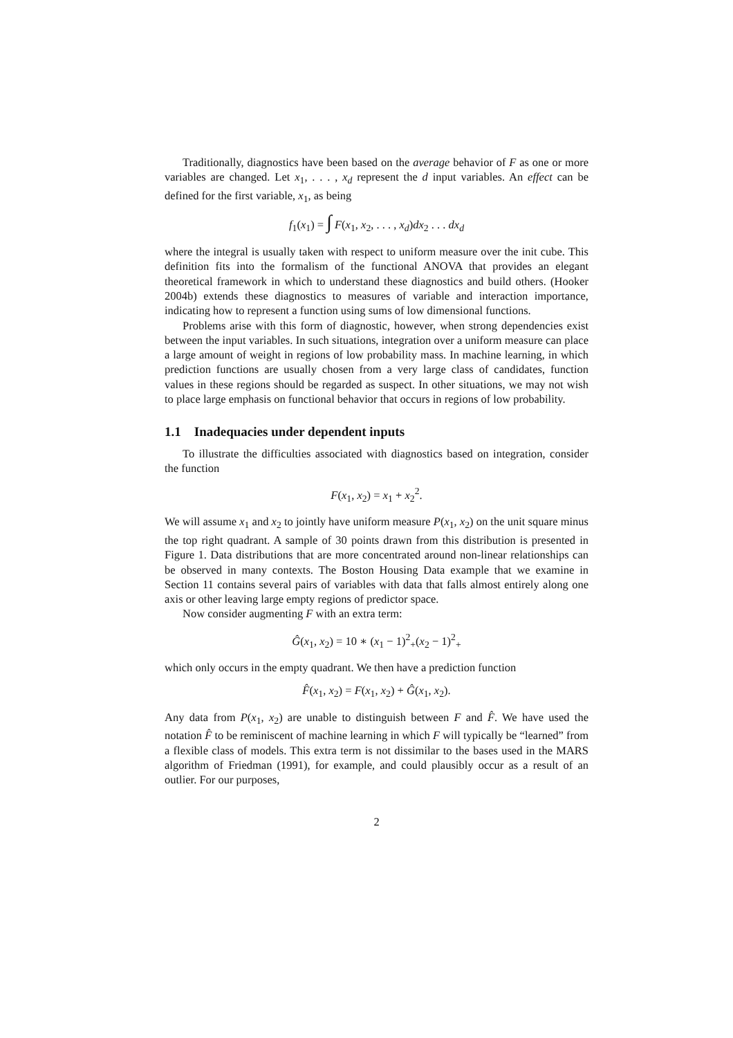Traditionally, diagnostics have been based on the average behavior of F as one or more variables are changed. Let x<sub>1</sub>, . . . , x<sub>d</sub> represent the d input variables. An effect can be defined for the first variable, x<sub>1</sub>, as being
f<sub>1</sub>(x<sub>1</sub>) = ∫ F(x<sub>1</sub>, x<sub>2</sub>, . . . , x<sub>d</sub>)dx<sub>2</sub> . . . dx<sub>d</sub>
where the integral is usually taken with respect to uniform measure over the init cube. This definition fits into the formalism of the functional ANOVA that provides an elegant theoretical framework in which to understand these diagnostics and build others. (Hooker 2004b) extends these diagnostics to measures of variable and interaction importance, indicating how to represent a function using sums of low dimensional functions.
Problems arise with this form of diagnostic, however, when strong dependencies exist between the input variables. In such situations, integration over a uniform measure can place a large amount of weight in regions of low probability mass. In machine learning, in which prediction functions are usually chosen from a very large class of candidates, function values in these regions should be regarded as suspect. In other situations, we may not wish to place large emphasis on functional behavior that occurs in regions of low probability.
1.1 Inadequacies under dependent inputs
To illustrate the difficulties associated with diagnostics based on integration, consider the function
F(x<sub>1</sub>, x<sub>2</sub>) = x<sub>1</sub> + x<sub>2</sub><sup>2</sup>.
We will assume x<sub>1</sub> and x<sub>2</sub> to jointly have uniform measure P(x<sub>1</sub>, x<sub>2</sub>) on the unit square minus the top right quadrant. A sample of 30 points drawn from this distribution is presented in Figure 1. Data distributions that are more concentrated around non-linear relationships can be observed in many contexts. The Boston Housing Data example that we examine in Section 11 contains several pairs of variables with data that falls almost entirely along one axis or other leaving large empty regions of predictor space.
Now consider augmenting F with an extra term:
Ĝ(x<sub>1</sub>, x<sub>2</sub>) = 10 ∗ (x<sub>1</sub> − 1)<sup>2</sup><sub>+</sub>(x<sub>2</sub> − 1)<sup>2</sup><sub>+</sub>
which only occurs in the empty quadrant. We then have a prediction function
F̂(x<sub>1</sub>, x<sub>2</sub>) = F(x<sub>1</sub>, x<sub>2</sub>) + Ĝ(x<sub>1</sub>, x<sub>2</sub>).
Any data from P(x<sub>1</sub>, x<sub>2</sub>) are unable to distinguish between F and F̂. We have used the notation F̂ to be reminiscent of machine learning in which F will typically be “learned” from a flexible class of models. This extra term is not dissimilar to the bases used in the MARS algorithm of Friedman (1991), for example, and could plausibly occur as a result of an outlier. For our purposes,
2